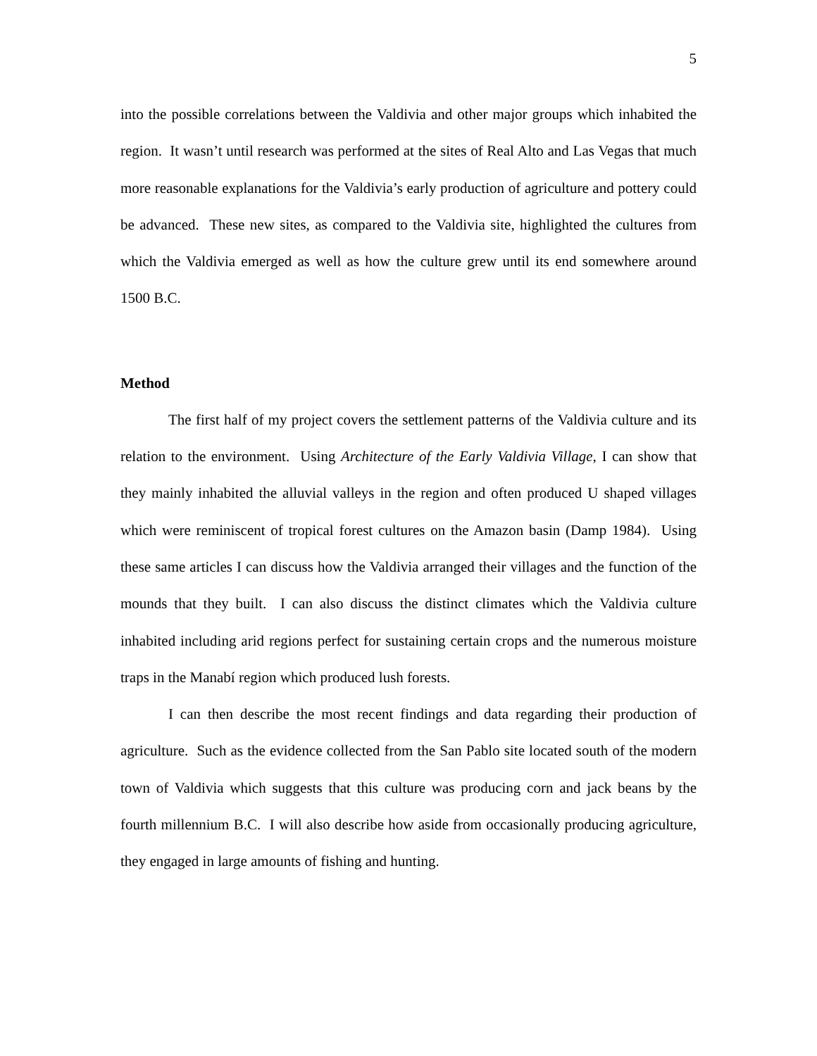5
into the possible correlations between the Valdivia and other major groups which inhabited the region. It wasn’t until research was performed at the sites of Real Alto and Las Vegas that much more reasonable explanations for the Valdivia’s early production of agriculture and pottery could be advanced. These new sites, as compared to the Valdivia site, highlighted the cultures from which the Valdivia emerged as well as how the culture grew until its end somewhere around 1500 B.C.
Method
The first half of my project covers the settlement patterns of the Valdivia culture and its relation to the environment. Using Architecture of the Early Valdivia Village, I can show that they mainly inhabited the alluvial valleys in the region and often produced U shaped villages which were reminiscent of tropical forest cultures on the Amazon basin (Damp 1984). Using these same articles I can discuss how the Valdivia arranged their villages and the function of the mounds that they built. I can also discuss the distinct climates which the Valdivia culture inhabited including arid regions perfect for sustaining certain crops and the numerous moisture traps in the Manabí region which produced lush forests.
I can then describe the most recent findings and data regarding their production of agriculture. Such as the evidence collected from the San Pablo site located south of the modern town of Valdivia which suggests that this culture was producing corn and jack beans by the fourth millennium B.C. I will also describe how aside from occasionally producing agriculture, they engaged in large amounts of fishing and hunting.